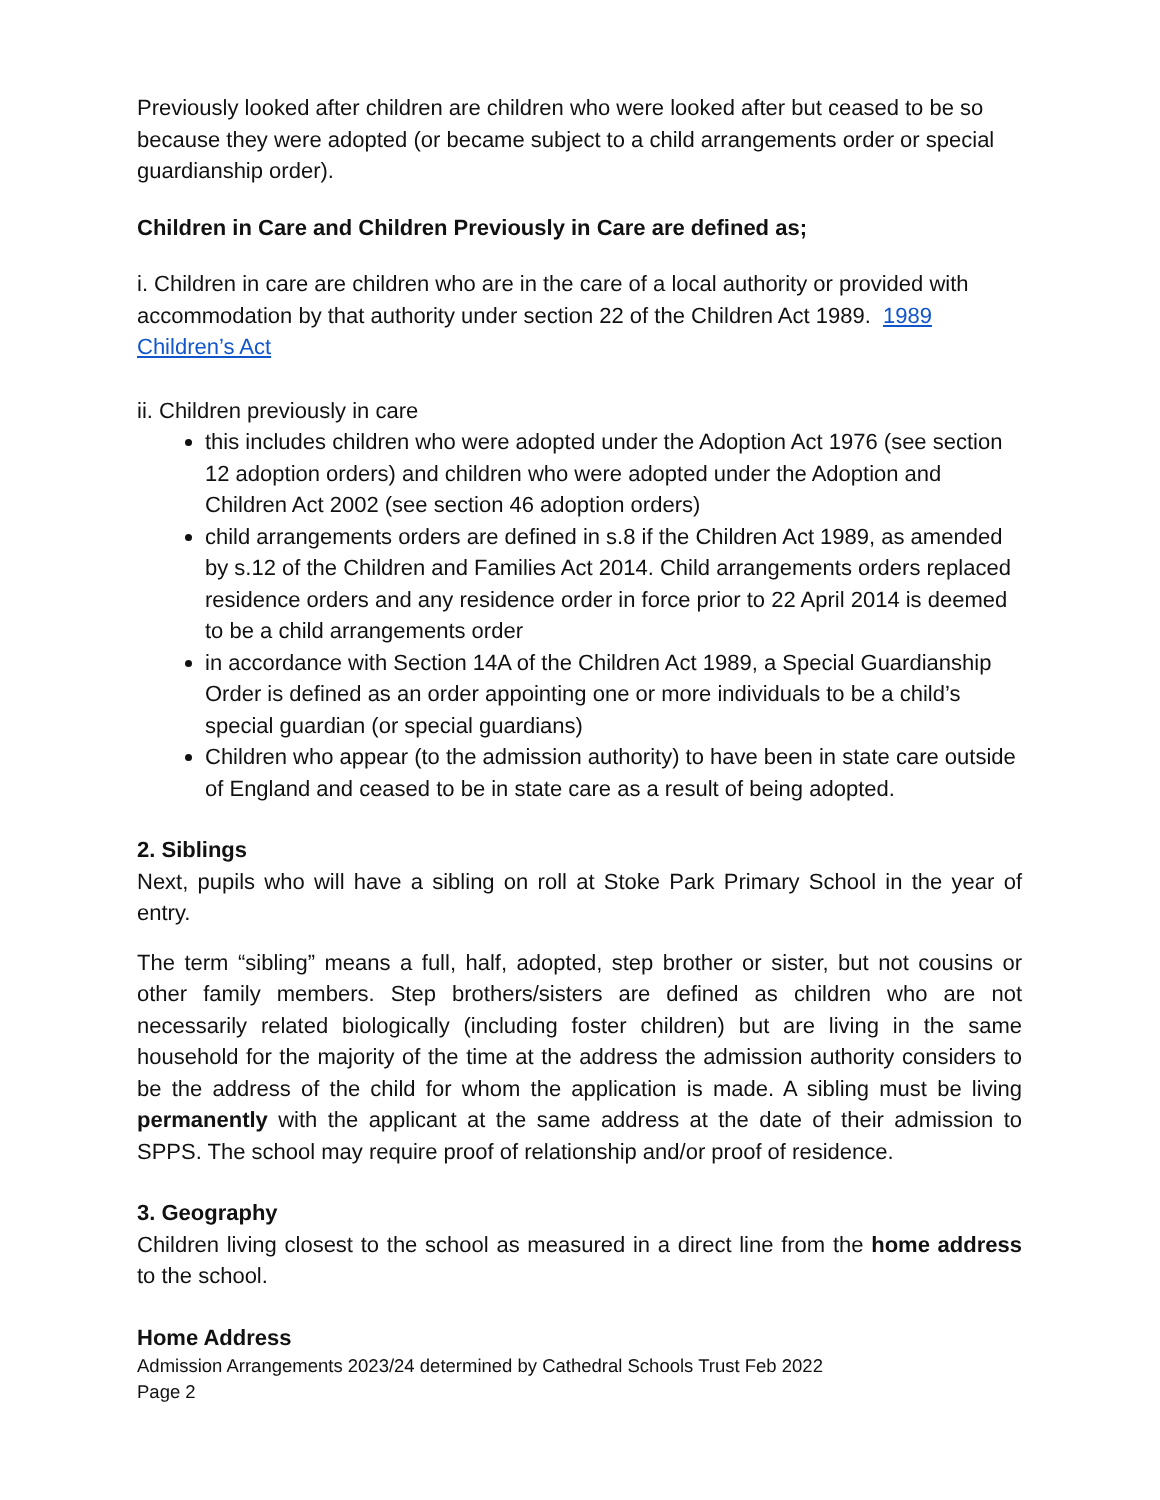Previously looked after children are children who were looked after but ceased to be so because they were adopted (or became subject to a child arrangements order or special guardianship order).
Children in Care and Children Previously in Care are defined as;
i. Children in care are children who are in the care of a local authority or provided with accommodation by that authority under section 22 of the Children Act 1989. 1989 Children’s Act
ii. Children previously in care
this includes children who were adopted under the Adoption Act 1976 (see section 12 adoption orders) and children who were adopted under the Adoption and Children Act 2002 (see section 46 adoption orders)
child arrangements orders are defined in s.8 if the Children Act 1989, as amended by s.12 of the Children and Families Act 2014. Child arrangements orders replaced residence orders and any residence order in force prior to 22 April 2014 is deemed to be a child arrangements order
in accordance with Section 14A of the Children Act 1989, a Special Guardianship Order is defined as an order appointing one or more individuals to be a child’s special guardian (or special guardians)
Children who appear (to the admission authority) to have been in state care outside of England and ceased to be in state care as a result of being adopted.
2. Siblings
Next, pupils who will have a sibling on roll at Stoke Park Primary School in the year of entry.
The term “sibling” means a full, half, adopted, step brother or sister, but not cousins or other family members. Step brothers/sisters are defined as children who are not necessarily related biologically (including foster children) but are living in the same household for the majority of the time at the address the admission authority considers to be the address of the child for whom the application is made. A sibling must be living permanently with the applicant at the same address at the date of their admission to SPPS. The school may require proof of relationship and/or proof of residence.
3. Geography
Children living closest to the school as measured in a direct line from the home address to the school.
Home Address
Admission Arrangements 2023/24 determined by Cathedral Schools Trust Feb 2022
Page 2